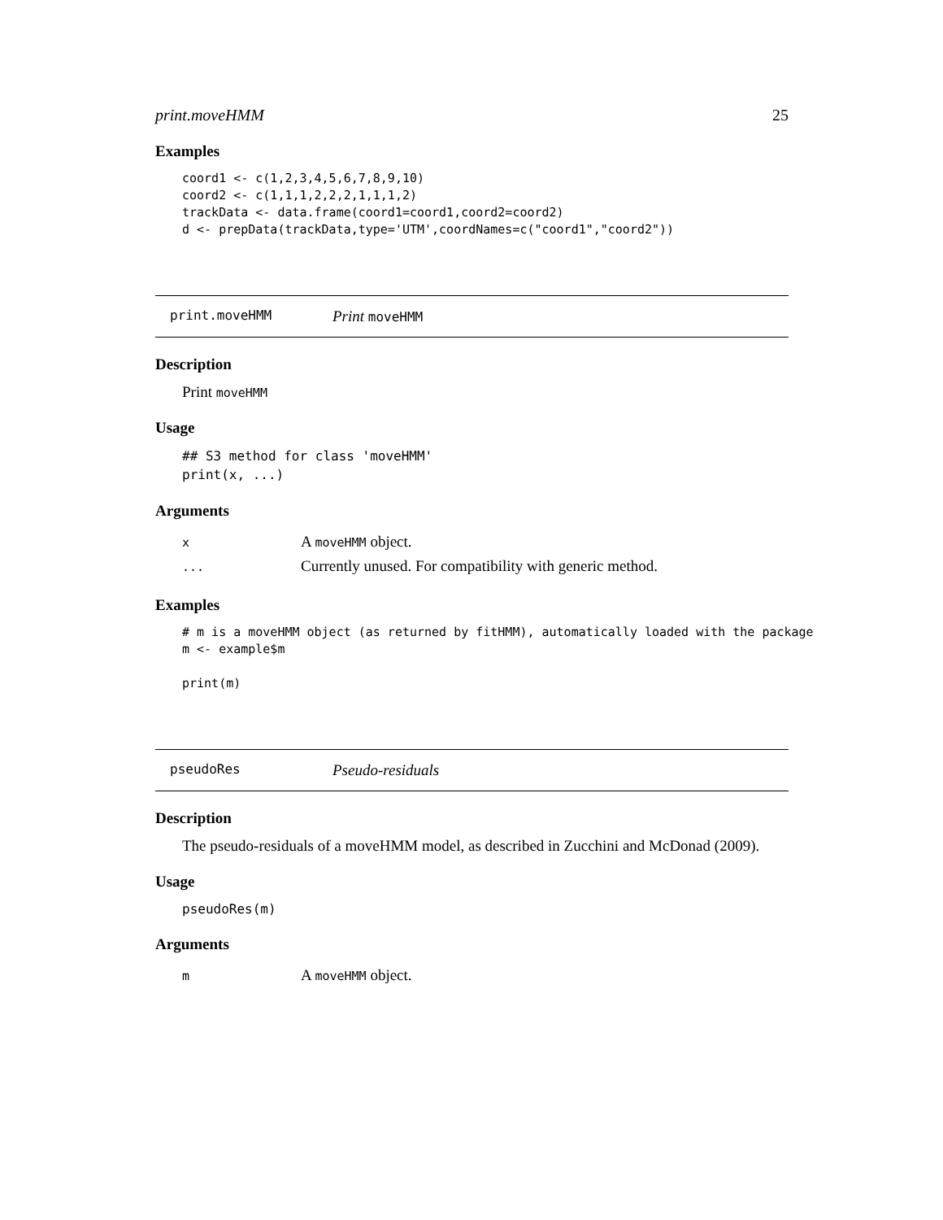print.moveHMM 25
Examples
coord1 <- c(1,2,3,4,5,6,7,8,9,10)
coord2 <- c(1,1,1,2,2,2,1,1,1,2)
trackData <- data.frame(coord1=coord1,coord2=coord2)
d <- prepData(trackData,type='UTM',coordNames=c("coord1","coord2"))
print.moveHMM Print moveHMM
Description
Print moveHMM
Usage
## S3 method for class 'moveHMM'
print(x, ...)
Arguments
| x | A moveHMM object. |
| ... | Currently unused. For compatibility with generic method. |
Examples
# m is a moveHMM object (as returned by fitHMM), automatically loaded with the package
m <- example$m

print(m)
pseudoRes Pseudo-residuals
Description
The pseudo-residuals of a moveHMM model, as described in Zucchini and McDonad (2009).
Usage
pseudoRes(m)
Arguments
| m | A moveHMM object. |